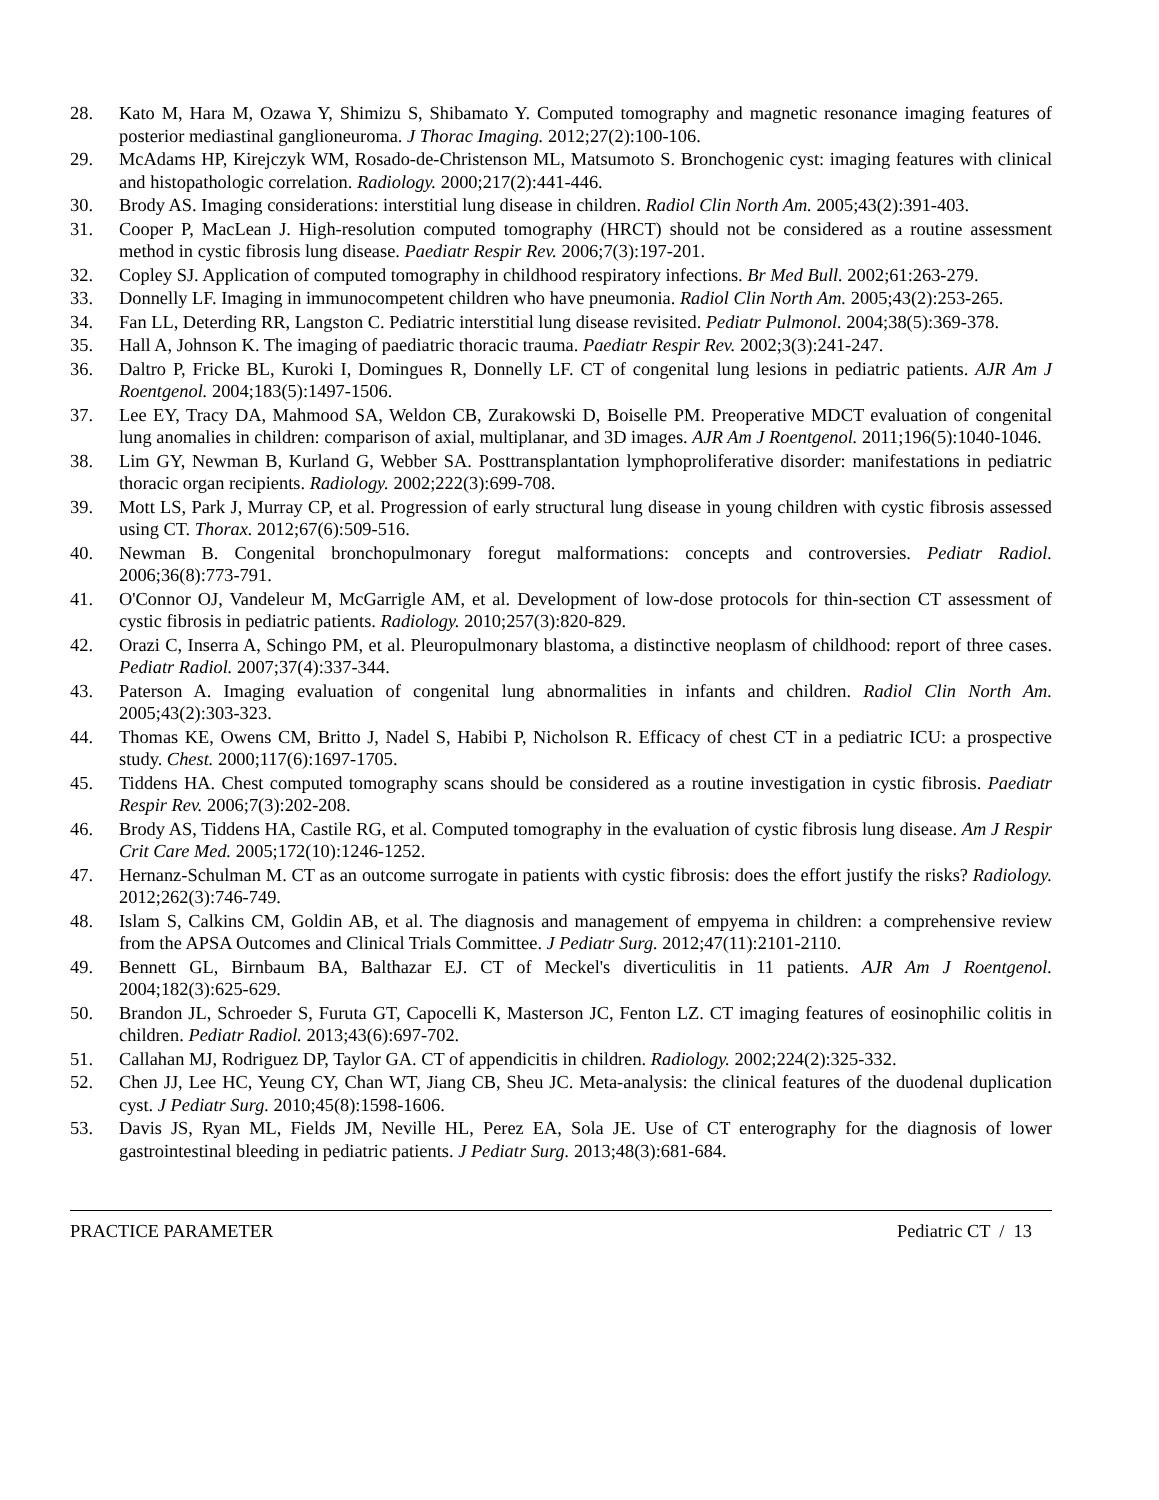28. Kato M, Hara M, Ozawa Y, Shimizu S, Shibamato Y. Computed tomography and magnetic resonance imaging features of posterior mediastinal ganglioneuroma. J Thorac Imaging. 2012;27(2):100-106.
29. McAdams HP, Kirejczyk WM, Rosado-de-Christenson ML, Matsumoto S. Bronchogenic cyst: imaging features with clinical and histopathologic correlation. Radiology. 2000;217(2):441-446.
30. Brody AS. Imaging considerations: interstitial lung disease in children. Radiol Clin North Am. 2005;43(2):391-403.
31. Cooper P, MacLean J. High-resolution computed tomography (HRCT) should not be considered as a routine assessment method in cystic fibrosis lung disease. Paediatr Respir Rev. 2006;7(3):197-201.
32. Copley SJ. Application of computed tomography in childhood respiratory infections. Br Med Bull. 2002;61:263-279.
33. Donnelly LF. Imaging in immunocompetent children who have pneumonia. Radiol Clin North Am. 2005;43(2):253-265.
34. Fan LL, Deterding RR, Langston C. Pediatric interstitial lung disease revisited. Pediatr Pulmonol. 2004;38(5):369-378.
35. Hall A, Johnson K. The imaging of paediatric thoracic trauma. Paediatr Respir Rev. 2002;3(3):241-247.
36. Daltro P, Fricke BL, Kuroki I, Domingues R, Donnelly LF. CT of congenital lung lesions in pediatric patients. AJR Am J Roentgenol. 2004;183(5):1497-1506.
37. Lee EY, Tracy DA, Mahmood SA, Weldon CB, Zurakowski D, Boiselle PM. Preoperative MDCT evaluation of congenital lung anomalies in children: comparison of axial, multiplanar, and 3D images. AJR Am J Roentgenol. 2011;196(5):1040-1046.
38. Lim GY, Newman B, Kurland G, Webber SA. Posttransplantation lymphoproliferative disorder: manifestations in pediatric thoracic organ recipients. Radiology. 2002;222(3):699-708.
39. Mott LS, Park J, Murray CP, et al. Progression of early structural lung disease in young children with cystic fibrosis assessed using CT. Thorax. 2012;67(6):509-516.
40. Newman B. Congenital bronchopulmonary foregut malformations: concepts and controversies. Pediatr Radiol. 2006;36(8):773-791.
41. O'Connor OJ, Vandeleur M, McGarrigle AM, et al. Development of low-dose protocols for thin-section CT assessment of cystic fibrosis in pediatric patients. Radiology. 2010;257(3):820-829.
42. Orazi C, Inserra A, Schingo PM, et al. Pleuropulmonary blastoma, a distinctive neoplasm of childhood: report of three cases. Pediatr Radiol. 2007;37(4):337-344.
43. Paterson A. Imaging evaluation of congenital lung abnormalities in infants and children. Radiol Clin North Am. 2005;43(2):303-323.
44. Thomas KE, Owens CM, Britto J, Nadel S, Habibi P, Nicholson R. Efficacy of chest CT in a pediatric ICU: a prospective study. Chest. 2000;117(6):1697-1705.
45. Tiddens HA. Chest computed tomography scans should be considered as a routine investigation in cystic fibrosis. Paediatr Respir Rev. 2006;7(3):202-208.
46. Brody AS, Tiddens HA, Castile RG, et al. Computed tomography in the evaluation of cystic fibrosis lung disease. Am J Respir Crit Care Med. 2005;172(10):1246-1252.
47. Hernanz-Schulman M. CT as an outcome surrogate in patients with cystic fibrosis: does the effort justify the risks? Radiology. 2012;262(3):746-749.
48. Islam S, Calkins CM, Goldin AB, et al. The diagnosis and management of empyema in children: a comprehensive review from the APSA Outcomes and Clinical Trials Committee. J Pediatr Surg. 2012;47(11):2101-2110.
49. Bennett GL, Birnbaum BA, Balthazar EJ. CT of Meckel's diverticulitis in 11 patients. AJR Am J Roentgenol. 2004;182(3):625-629.
50. Brandon JL, Schroeder S, Furuta GT, Capocelli K, Masterson JC, Fenton LZ. CT imaging features of eosinophilic colitis in children. Pediatr Radiol. 2013;43(6):697-702.
51. Callahan MJ, Rodriguez DP, Taylor GA. CT of appendicitis in children. Radiology. 2002;224(2):325-332.
52. Chen JJ, Lee HC, Yeung CY, Chan WT, Jiang CB, Sheu JC. Meta-analysis: the clinical features of the duodenal duplication cyst. J Pediatr Surg. 2010;45(8):1598-1606.
53. Davis JS, Ryan ML, Fields JM, Neville HL, Perez EA, Sola JE. Use of CT enterography for the diagnosis of lower gastrointestinal bleeding in pediatric patients. J Pediatr Surg. 2013;48(3):681-684.
PRACTICE PARAMETER Pediatric CT / 13